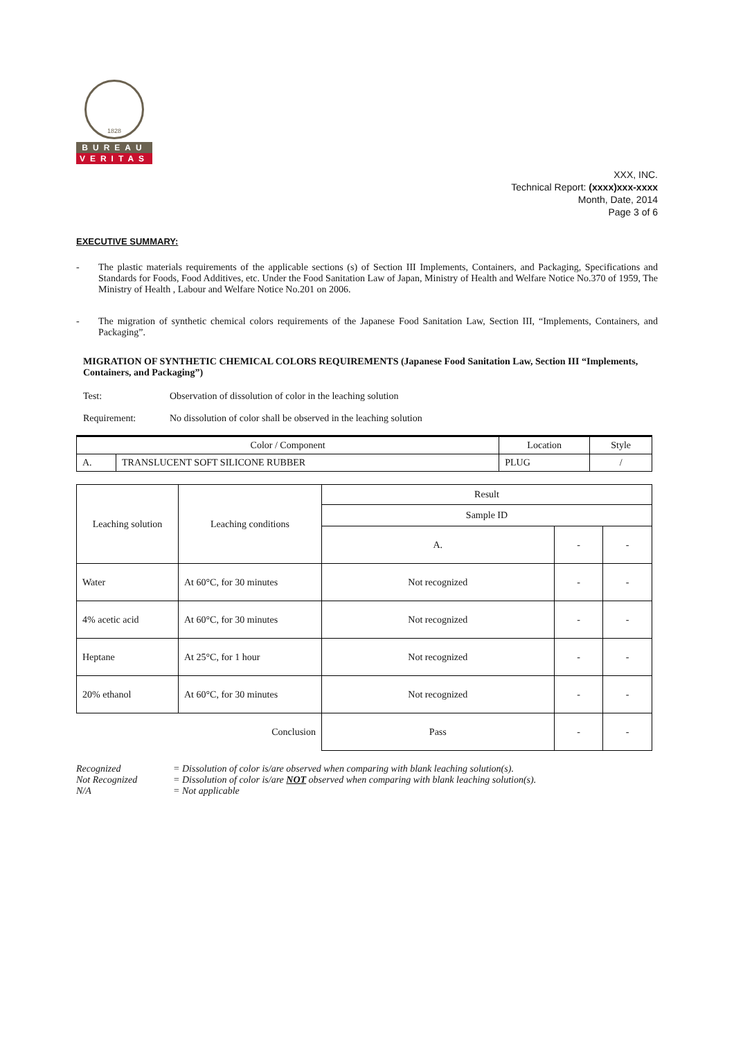1828
BUREAU
VERITAS
XXX, INC.
Technical Report: (xxxx)xxx-xxxx
Month, Date, 2014
Page 3 of 6
EXECUTIVE SUMMARY:
- The plastic materials requirements of the applicable sections (s) of Section III Implements, Containers, and Packaging, Specifications and Standards for Foods, Food Additives, etc. Under the Food Sanitation Law of Japan, Ministry of Health and Welfare Notice No.370 of 1959, The Ministry of Health , Labour and Welfare Notice No.201 on 2006.
- The migration of synthetic chemical colors requirements of the Japanese Food Sanitation Law, Section III, “Implements, Containers, and Packaging”.
MIGRATION OF SYNTHETIC CHEMICAL COLORS REQUIREMENTS (Japanese Food Sanitation Law, Section III “Implements, Containers, and Packaging”)
Test: Observation of dissolution of color in the leaching solution
Requirement: No dissolution of color shall be observed in the leaching solution
| Color / Component | | Location | Style |
| --- | --- | --- | --- |
| A. | TRANSLUCENT SOFT SILICONE RUBBER | PLUG | / |
| Leaching solution | Leaching conditions | Result | | |
| | | Sample ID | | |
| | | A. | - | - |
| Water | At 60°C, for 30 minutes | Not recognized | - | - |
| 4% acetic acid | At 60°C, for 30 minutes | Not recognized | - | - |
| Heptane | At 25°C, for 1 hour | Not recognized | - | - |
| 20% ethanol | At 60°C, for 30 minutes | Not recognized | - | - |
| Conclusion | | Pass | - | - |
Recognized = Dissolution of color is/are observed when comparing with blank leaching solution(s).
Not Recognized = Dissolution of color is/are NOT observed when comparing with blank leaching solution(s).
N/A = Not applicable